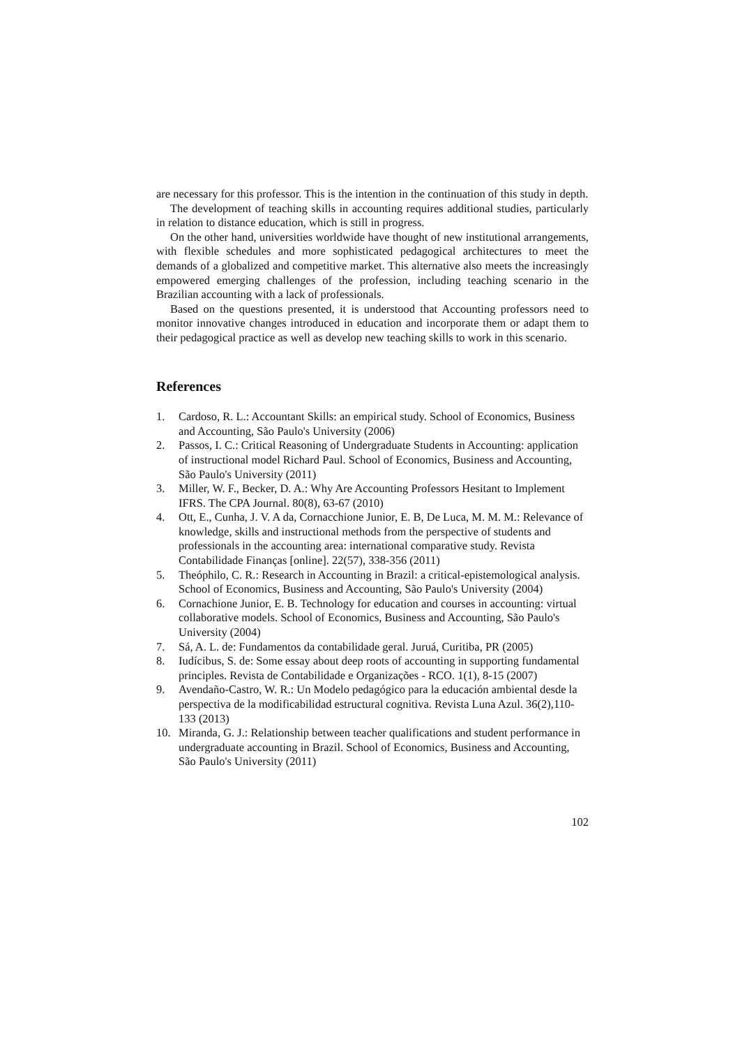are necessary for this professor. This is the intention in the continuation of this study in depth.
The development of teaching skills in accounting requires additional studies, particularly in relation to distance education, which is still in progress.
On the other hand, universities worldwide have thought of new institutional arrangements, with flexible schedules and more sophisticated pedagogical architectures to meet the demands of a globalized and competitive market. This alternative also meets the increasingly empowered emerging challenges of the profession, including teaching scenario in the Brazilian accounting with a lack of professionals.
Based on the questions presented, it is understood that Accounting professors need to monitor innovative changes introduced in education and incorporate them or adapt them to their pedagogical practice as well as develop new teaching skills to work in this scenario.
References
1. Cardoso, R. L.: Accountant Skills: an empirical study. School of Economics, Business and Accounting, São Paulo's University (2006)
2. Passos, I. C.: Critical Reasoning of Undergraduate Students in Accounting: application of instructional model Richard Paul. School of Economics, Business and Accounting, São Paulo's University (2011)
3. Miller, W. F., Becker, D. A.: Why Are Accounting Professors Hesitant to Implement IFRS. The CPA Journal. 80(8), 63-67 (2010)
4. Ott, E., Cunha, J. V. A da, Cornacchione Junior, E. B, De Luca, M. M. M.: Relevance of knowledge, skills and instructional methods from the perspective of students and professionals in the accounting area: international comparative study. Revista Contabilidade Finanças [online]. 22(57), 338-356 (2011)
5. Theóphilo, C. R.: Research in Accounting in Brazil: a critical-epistemological analysis. School of Economics, Business and Accounting, São Paulo's University (2004)
6. Cornachione Junior, E. B. Technology for education and courses in accounting: virtual collaborative models. School of Economics, Business and Accounting, São Paulo's University (2004)
7. Sá, A. L. de: Fundamentos da contabilidade geral. Juruá, Curitiba, PR (2005)
8. Iudícibus, S. de: Some essay about deep roots of accounting in supporting fundamental principles. Revista de Contabilidade e Organizações - RCO. 1(1), 8-15 (2007)
9. Avendaño-Castro, W. R.: Un Modelo pedagógico para la educación ambiental desde la perspectiva de la modificabilidad estructural cognitiva. Revista Luna Azul. 36(2),110-133 (2013)
10. Miranda, G. J.: Relationship between teacher qualifications and student performance in undergraduate accounting in Brazil. School of Economics, Business and Accounting, São Paulo's University (2011)
102